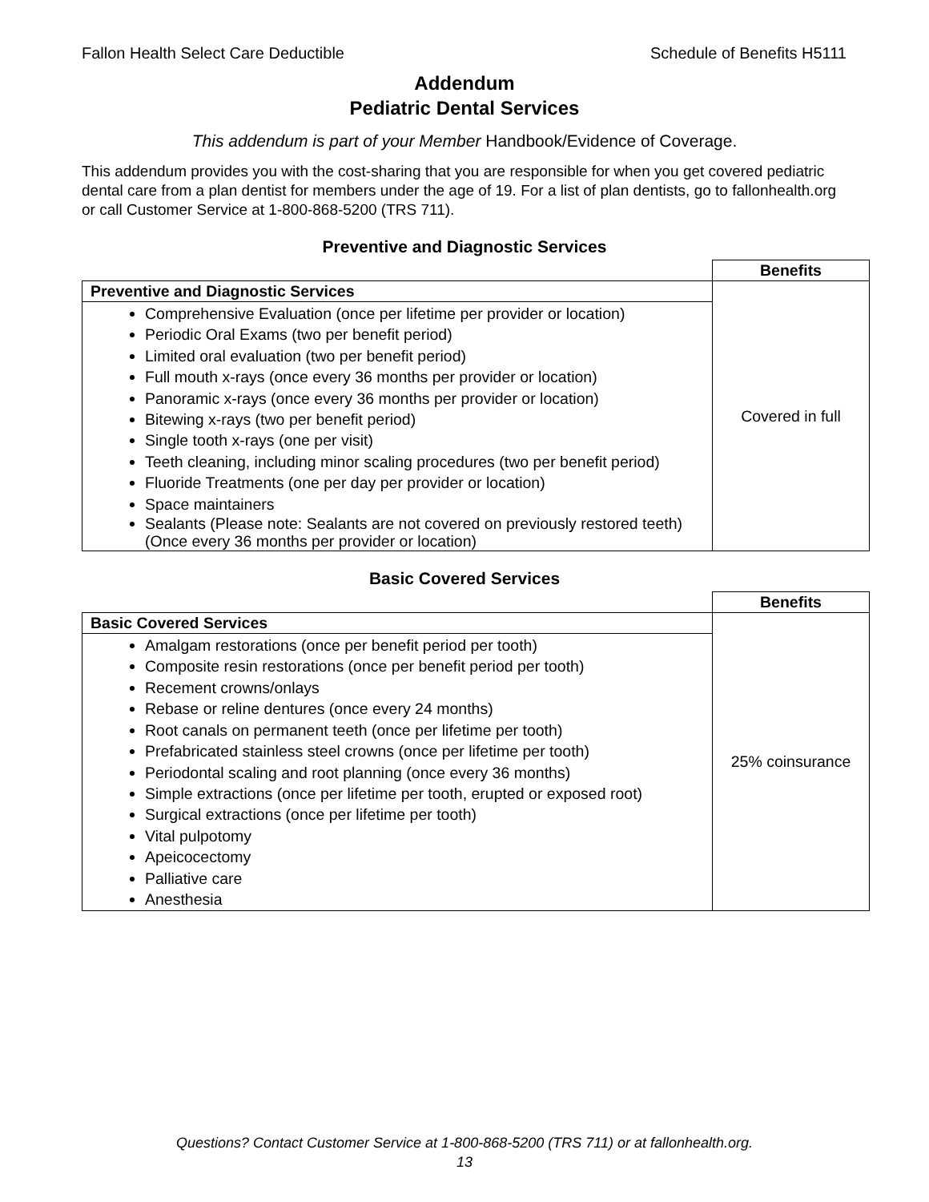Fallon Health Select Care Deductible Schedule of Benefits H5111
Addendum
Pediatric Dental Services
This addendum is part of your Member Handbook/Evidence of Coverage.
This addendum provides you with the cost-sharing that you are responsible for when you get covered pediatric dental care from a plan dentist for members under the age of 19. For a list of plan dentists, go to fallonhealth.org or call Customer Service at 1-800-868-5200 (TRS 711).
Preventive and Diagnostic Services
| | Benefits |
| Preventive and Diagnostic Services | Covered in full |
| Comprehensive Evaluation (once per lifetime per provider or location) Periodic Oral Exams (two per benefit period) Limited oral evaluation (two per benefit period) Full mouth x-rays (once every 36 months per provider or location) Panoramic x-rays (once every 36 months per provider or location) Bitewing x-rays (two per benefit period) Single tooth x-rays (one per visit) Teeth cleaning, including minor scaling procedures (two per benefit period) Fluoride Treatments (one per day per provider or location) Space maintainers Sealants (Please note: Sealants are not covered on previously restored teeth) (Once every 36 months per provider or location) | |
Basic Covered Services
| | Benefits |
| Basic Covered Services | 25% coinsurance |
| Amalgam restorations (once per benefit period per tooth) Composite resin restorations (once per benefit period per tooth) Recement crowns/onlays Rebase or reline dentures (once every 24 months) Root canals on permanent teeth (once per lifetime per tooth) Prefabricated stainless steel crowns (once per lifetime per tooth) Periodontal scaling and root planning (once every 36 months) Simple extractions (once per lifetime per tooth, erupted or exposed root) Surgical extractions (once per lifetime per tooth) Vital pulpotomy Apeicocectomy Palliative care Anesthesia | |
Questions? Contact Customer Service at 1-800-868-5200 (TRS 711) or at fallonhealth.org.
13